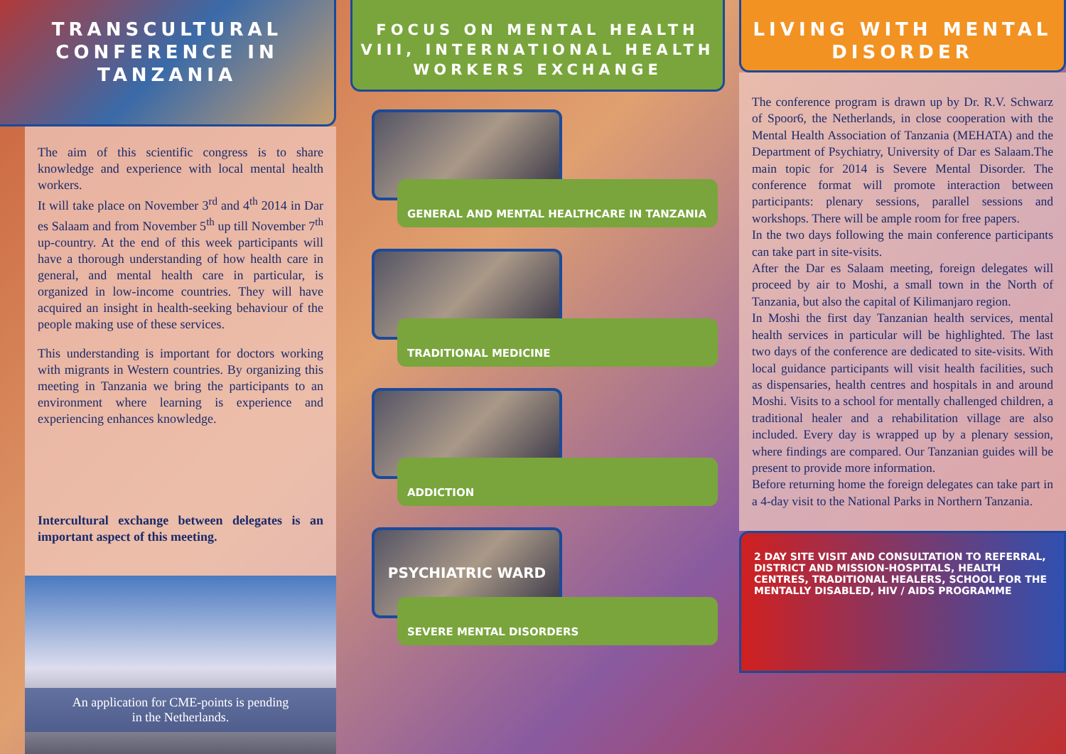TRANSCULTURAL CONFERENCE IN TANZANIA
The aim of this scientific congress is to share knowledge and experience with local mental health workers.
It will take place on November 3<sup>rd</sup> and 4<sup>th</sup> 2014 in Dar es Salaam and from November 5<sup>th</sup> up till November 7<sup>th</sup> up-country. At the end of this week participants will have a thorough understanding of how health care in general, and mental health care in particular, is organized in low-income countries. They will have acquired an insight in health-seeking behaviour of the people making use of these services.
This understanding is important for doctors working with migrants in Western countries. By organizing this meeting in Tanzania we bring the participants to an environment where learning is experience and experiencing enhances knowledge.
Intercultural exchange between delegates is an important aspect of this meeting.
An application for CME-points is pending
in the Netherlands.
FOCUS ON MENTAL HEALTH VIII, INTERNATIONAL HEALTH WORKERS EXCHANGE
GENERAL AND MENTAL HEALTHCARE IN TANZANIA
TRADITIONAL MEDICINE
ADDICTION
PSYCHIATRIC WARD
SEVERE MENTAL DISORDERS
LIVING WITH MENTAL DISORDER
The conference program is drawn up by Dr. R.V. Schwarz of Spoor6, the Netherlands, in close cooperation with the Mental Health Association of Tanzania (MEHATA) and the Department of Psychiatry, University of Dar es Salaam.The main topic for 2014 is Severe Mental Disorder. The conference format will promote interaction between participants: plenary sessions, parallel sessions and workshops. There will be ample room for free papers.
In the two days following the main conference participants can take part in site-visits.
After the Dar es Salaam meeting, foreign delegates will proceed by air to Moshi, a small town in the North of Tanzania, but also the capital of Kilimanjaro region.
In Moshi the first day Tanzanian health services, mental health services in particular will be highlighted. The last two days of the conference are dedicated to site-visits. With local guidance participants will visit health facilities, such as dispensaries, health centres and hospitals in and around Moshi. Visits to a school for mentally challenged children, a traditional healer and a rehabilitation village are also included. Every day is wrapped up by a plenary session, where findings are compared. Our Tanzanian guides will be present to provide more information.
Before returning home the foreign delegates can take part in a 4-day visit to the National Parks in Northern Tanzania.
2 DAY SITE VISIT AND CONSULTATION TO REFERRAL, DISTRICT AND MISSION-HOSPITALS, HEALTH CENTRES, TRADITIONAL HEALERS, SCHOOL FOR THE MENTALLY DISABLED, HIV / AIDS PROGRAMME